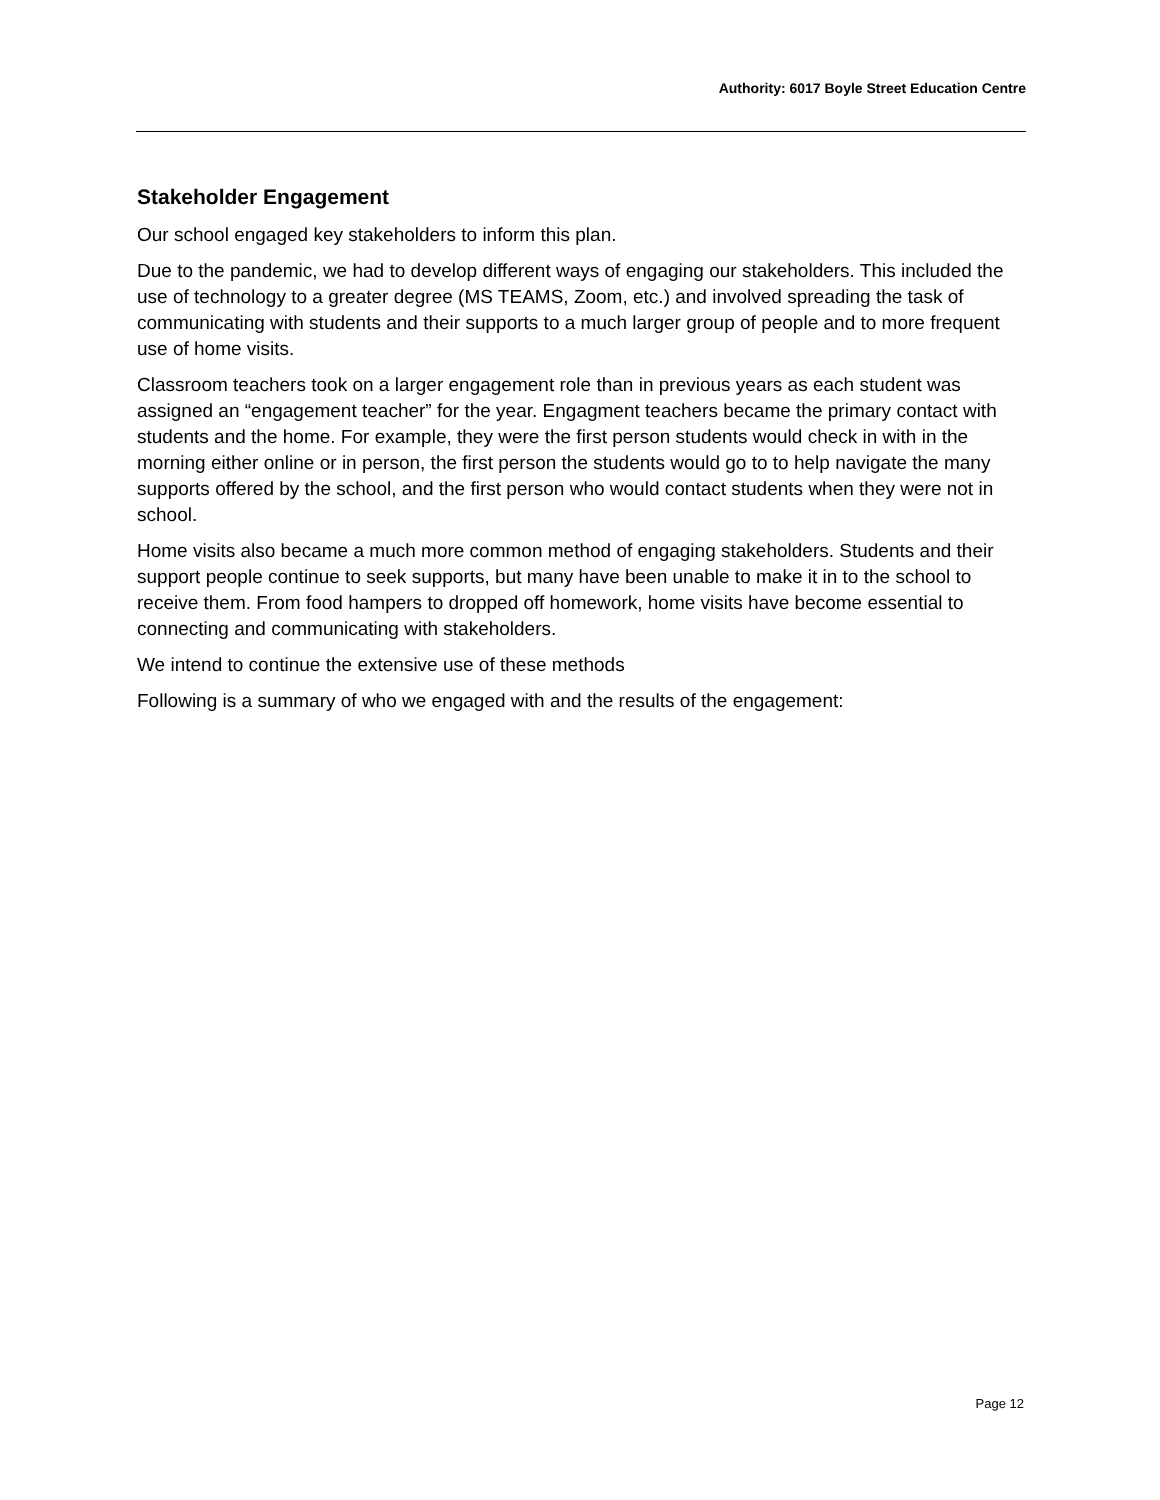Authority: 6017 Boyle Street Education Centre
Stakeholder Engagement
Our school engaged key stakeholders to inform this plan.
Due to the pandemic, we had to develop different ways of engaging our stakeholders. This included the use of technology to a greater degree (MS TEAMS, Zoom, etc.) and involved spreading the task of communicating with students and their supports to a much larger group of people and to more frequent use of home visits.
Classroom teachers took on a larger engagement role than in previous years as each student was assigned an “engagement teacher” for the year. Engagment teachers became the primary contact with students and the home. For example, they were the first person students would check in with in the morning either online or in person, the first person the students would go to to help navigate the many supports offered by the school, and the first person who would contact students when they were not in school.
Home visits also became a much more common method of engaging stakeholders. Students and their support people continue to seek supports, but many have been unable to make it in to the school to receive them. From food hampers to dropped off homework, home visits have become essential to connecting and communicating with stakeholders.
We intend to continue the extensive use of these methods
Following is a summary of who we engaged with and the results of the engagement:
Page 12